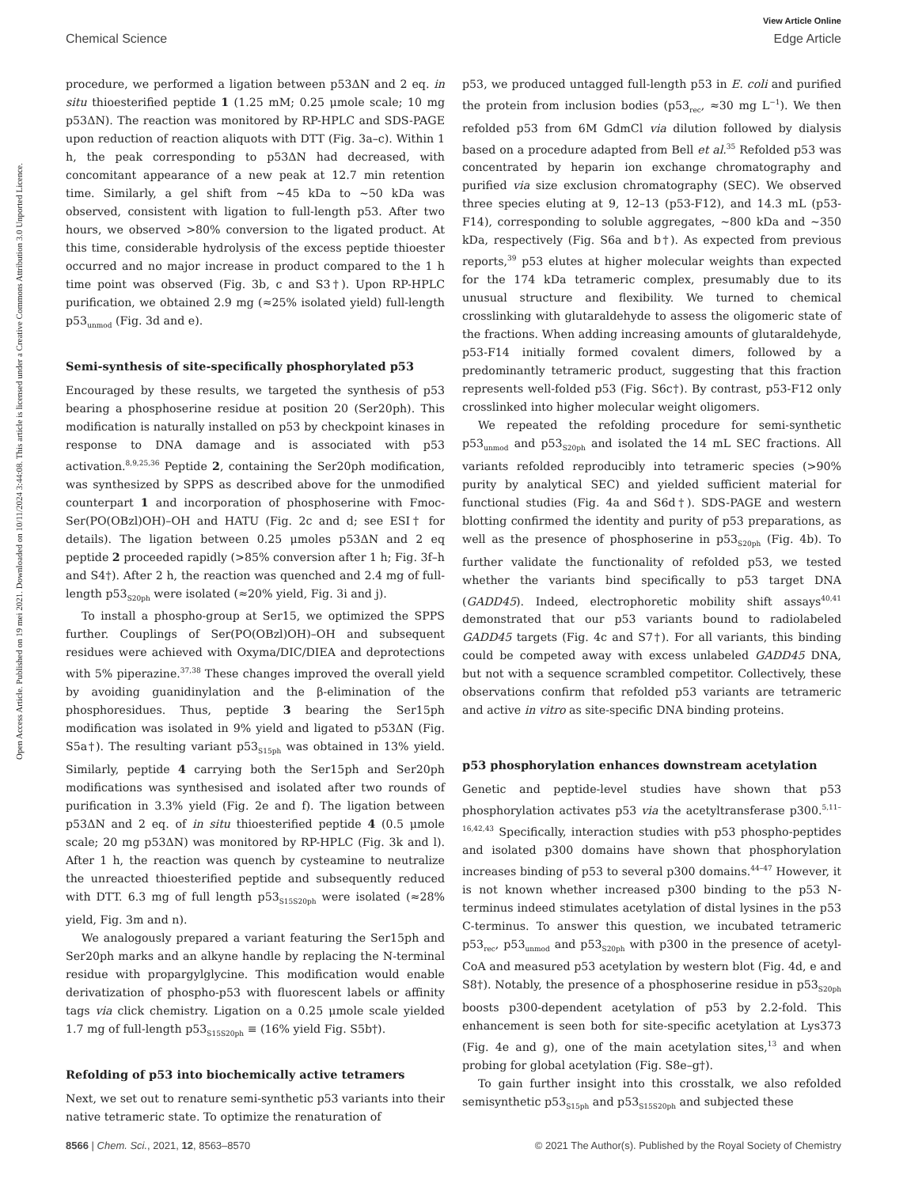View Article Online
Chemical Science Edge Article
Open Access Article. Published on 19 mei 2021. Downloaded on 10/11/2024 3:44:08. This article is licensed under a Creative Commons Attribution 3.0 Unported Licence.
procedure, we performed a ligation between p53ΔN and 2 eq. in situ thioesterified peptide 1 (1.25 mM; 0.25 μmole scale; 10 mg p53ΔN). The reaction was monitored by RP-HPLC and SDS-PAGE upon reduction of reaction aliquots with DTT (Fig. 3a–c). Within 1 h, the peak corresponding to p53ΔN had decreased, with concomitant appearance of a new peak at 12.7 min retention time. Similarly, a gel shift from ∼45 kDa to ∼50 kDa was observed, consistent with ligation to full-length p53. After two hours, we observed >80% conversion to the ligated product. At this time, considerable hydrolysis of the excess peptide thioester occurred and no major increase in product compared to the 1 h time point was observed (Fig. 3b, c and S3†). Upon RP-HPLC purification, we obtained 2.9 mg (≈25% isolated yield) full-length p53<sub>unmod</sub> (Fig. 3d and e).
Semi-synthesis of site-specifically phosphorylated p53
Encouraged by these results, we targeted the synthesis of p53 bearing a phosphoserine residue at position 20 (Ser20ph). This modification is naturally installed on p53 by checkpoint kinases in response to DNA damage and is associated with p53 activation.<sup>8,9,25,36</sup> Peptide 2, containing the Ser20ph modification, was synthesized by SPPS as described above for the unmodified counterpart 1 and incorporation of phosphoserine with Fmoc-Ser(PO(OBzl)OH)–OH and HATU (Fig. 2c and d; see ESI† for details). The ligation between 0.25 μmoles p53ΔN and 2 eq peptide 2 proceeded rapidly (>85% conversion after 1 h; Fig. 3f–h and S4†). After 2 h, the reaction was quenched and 2.4 mg of full-length p53<sub>S20ph</sub> were isolated (≈20% yield, Fig. 3i and j).
To install a phospho-group at Ser15, we optimized the SPPS further. Couplings of Ser(PO(OBzl)OH)–OH and subsequent residues were achieved with Oxyma/DIC/DIEA and deprotections with 5% piperazine.<sup>37,38</sup> These changes improved the overall yield by avoiding guanidinylation and the β-elimination of the phosphoresidues. Thus, peptide 3 bearing the Ser15ph modification was isolated in 9% yield and ligated to p53ΔN (Fig. S5a†). The resulting variant p53<sub>S15ph</sub> was obtained in 13% yield. Similarly, peptide 4 carrying both the Ser15ph and Ser20ph modifications was synthesised and isolated after two rounds of purification in 3.3% yield (Fig. 2e and f). The ligation between p53ΔN and 2 eq. of in situ thioesterified peptide 4 (0.5 μmole scale; 20 mg p53ΔN) was monitored by RP-HPLC (Fig. 3k and l). After 1 h, the reaction was quench by cysteamine to neutralize the unreacted thioesterified peptide and subsequently reduced with DTT. 6.3 mg of full length p53<sub>S15S20ph</sub> were isolated (≈28% yield, Fig. 3m and n).
We analogously prepared a variant featuring the Ser15ph and Ser20ph marks and an alkyne handle by replacing the N-terminal residue with propargylglycine. This modification would enable derivatization of phospho-p53 with fluorescent labels or affinity tags via click chemistry. Ligation on a 0.25 μmole scale yielded 1.7 mg of full-length p53<sub>S15S20ph</sub> ≡ (16% yield Fig. S5b†).
Refolding of p53 into biochemically active tetramers
Next, we set out to renature semi-synthetic p53 variants into their native tetrameric state. To optimize the renaturation of
p53, we produced untagged full-length p53 in E. coli and purified the protein from inclusion bodies (p53<sub>rec</sub>, ≈30 mg L<sup>−1</sup>). We then refolded p53 from 6M GdmCl via dilution followed by dialysis based on a procedure adapted from Bell et al.<sup>35</sup> Refolded p53 was concentrated by heparin ion exchange chromatography and purified via size exclusion chromatography (SEC). We observed three species eluting at 9, 12–13 (p53-F12), and 14.3 mL (p53-F14), corresponding to soluble aggregates, ∼800 kDa and ∼350 kDa, respectively (Fig. S6a and b†). As expected from previous reports,<sup>39</sup> p53 elutes at higher molecular weights than expected for the 174 kDa tetrameric complex, presumably due to its unusual structure and flexibility. We turned to chemical crosslinking with glutaraldehyde to assess the oligomeric state of the fractions. When adding increasing amounts of glutaraldehyde, p53-F14 initially formed covalent dimers, followed by a predominantly tetrameric product, suggesting that this fraction represents well-folded p53 (Fig. S6c†). By contrast, p53-F12 only crosslinked into higher molecular weight oligomers.
We repeated the refolding procedure for semi-synthetic p53<sub>unmod</sub> and p53<sub>S20ph</sub> and isolated the 14 mL SEC fractions. All variants refolded reproducibly into tetrameric species (>90% purity by analytical SEC) and yielded sufficient material for functional studies (Fig. 4a and S6d†). SDS-PAGE and western blotting confirmed the identity and purity of p53 preparations, as well as the presence of phosphoserine in p53<sub>S20ph</sub> (Fig. 4b). To further validate the functionality of refolded p53, we tested whether the variants bind specifically to p53 target DNA (GADD45). Indeed, electrophoretic mobility shift assays<sup>40,41</sup> demonstrated that our p53 variants bound to radiolabeled GADD45 targets (Fig. 4c and S7†). For all variants, this binding could be competed away with excess unlabeled GADD45 DNA, but not with a sequence scrambled competitor. Collectively, these observations confirm that refolded p53 variants are tetrameric and active in vitro as site-specific DNA binding proteins.
p53 phosphorylation enhances downstream acetylation
Genetic and peptide-level studies have shown that p53 phosphorylation activates p53 via the acetyltransferase p300.<sup>5,11–16,42,43</sup> Specifically, interaction studies with p53 phospho-peptides and isolated p300 domains have shown that phosphorylation increases binding of p53 to several p300 domains.<sup>44–47</sup> However, it is not known whether increased p300 binding to the p53 N-terminus indeed stimulates acetylation of distal lysines in the p53 C-terminus. To answer this question, we incubated tetrameric p53<sub>rec</sub>, p53<sub>unmod</sub> and p53<sub>S20ph</sub> with p300 in the presence of acetyl-CoA and measured p53 acetylation by western blot (Fig. 4d, e and S8†). Notably, the presence of a phosphoserine residue in p53<sub>S20ph</sub> boosts p300-dependent acetylation of p53 by 2.2-fold. This enhancement is seen both for site-specific acetylation at Lys373 (Fig. 4e and g), one of the main acetylation sites,<sup>13</sup> and when probing for global acetylation (Fig. S8e–g†).
To gain further insight into this crosstalk, we also refolded semisynthetic p53<sub>S15ph</sub> and p53<sub>S15S20ph</sub> and subjected these
8566 | Chem. Sci., 2021, 12, 8563–8570 © 2021 The Author(s). Published by the Royal Society of Chemistry